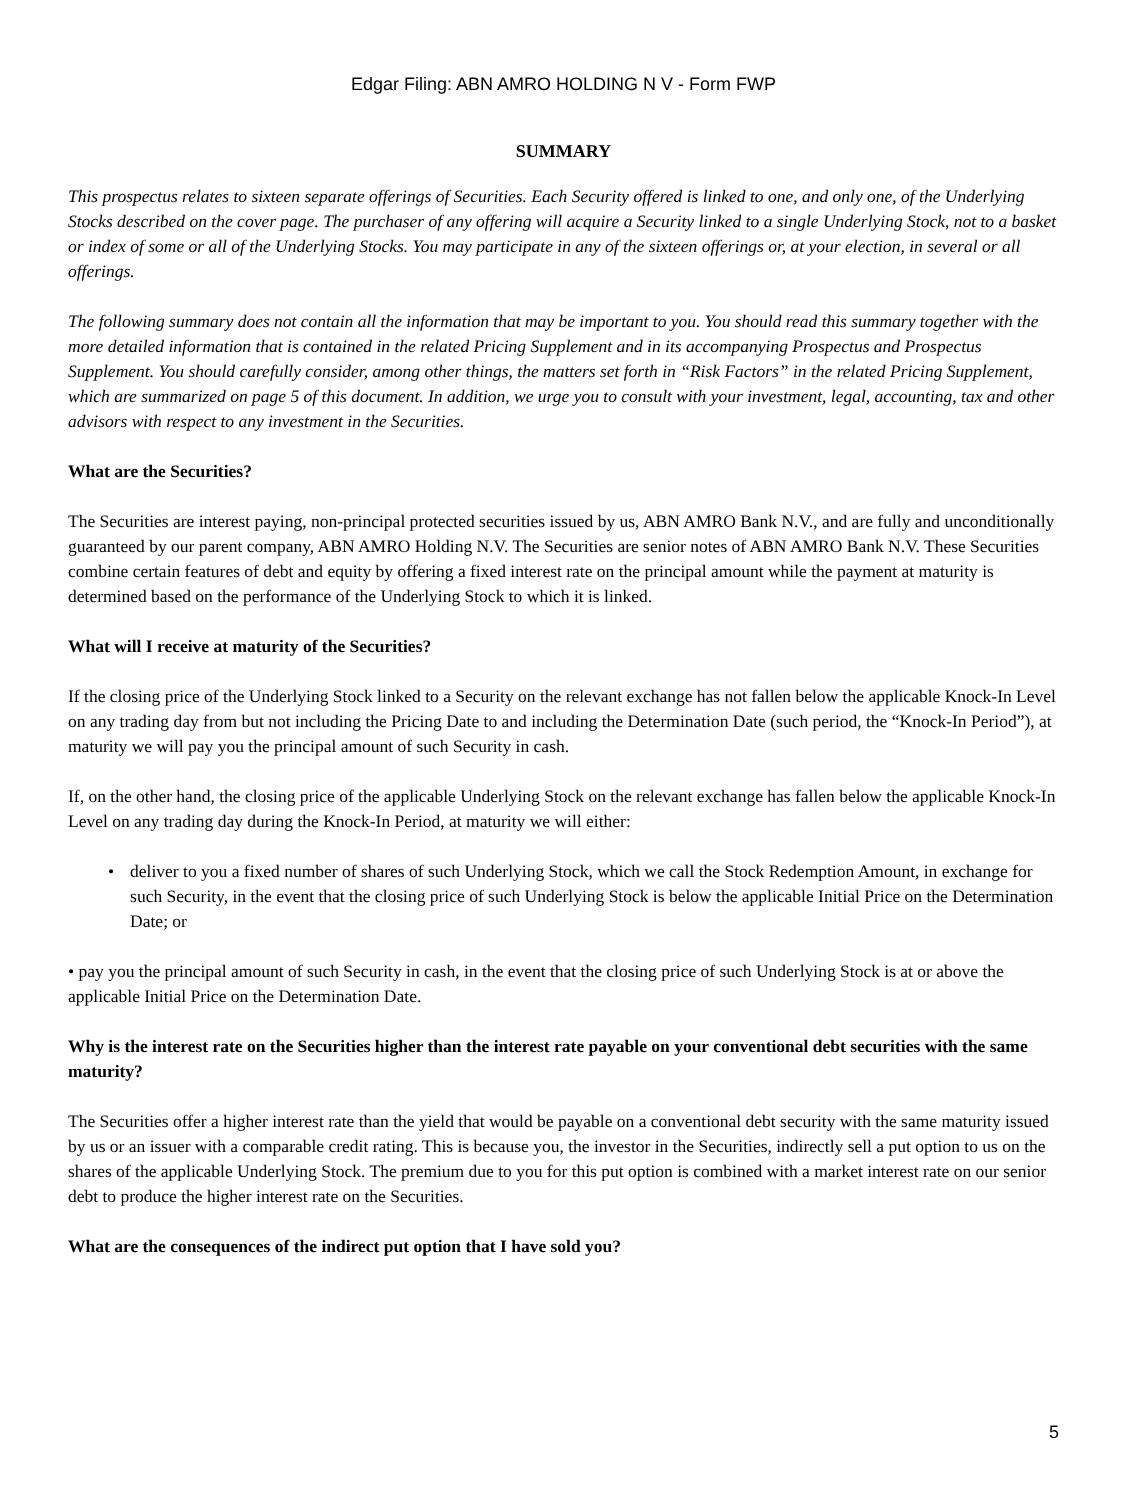Edgar Filing: ABN AMRO HOLDING N V - Form FWP
SUMMARY
This prospectus relates to sixteen separate offerings of Securities. Each Security offered is linked to one, and only one, of the Underlying Stocks described on the cover page. The purchaser of any offering will acquire a Security linked to a single Underlying Stock, not to a basket or index of some or all of the Underlying Stocks. You may participate in any of the sixteen offerings or, at your election, in several or all offerings.
The following summary does not contain all the information that may be important to you. You should read this summary together with the more detailed information that is contained in the related Pricing Supplement and in its accompanying Prospectus and Prospectus Supplement. You should carefully consider, among other things, the matters set forth in “Risk Factors” in the related Pricing Supplement, which are summarized on page 5 of this document. In addition, we urge you to consult with your investment, legal, accounting, tax and other advisors with respect to any investment in the Securities.
What are the Securities?
The Securities are interest paying, non-principal protected securities issued by us, ABN AMRO Bank N.V., and are fully and unconditionally guaranteed by our parent company, ABN AMRO Holding N.V. The Securities are senior notes of ABN AMRO Bank N.V. These Securities combine certain features of debt and equity by offering a fixed interest rate on the principal amount while the payment at maturity is determined based on the performance of the Underlying Stock to which it is linked.
What will I receive at maturity of the Securities?
If the closing price of the Underlying Stock linked to a Security on the relevant exchange has not fallen below the applicable Knock-In Level on any trading day from but not including the Pricing Date to and including the Determination Date (such period, the “Knock-In Period”), at maturity we will pay you the principal amount of such Security in cash.
If, on the other hand, the closing price of the applicable Underlying Stock on the relevant exchange has fallen below the applicable Knock-In Level on any trading day during the Knock-In Period, at maturity we will either:
• deliver to you a fixed number of shares of such Underlying Stock, which we call the Stock Redemption Amount, in exchange for such Security, in the event that the closing price of such Underlying Stock is below the applicable Initial Price on the Determination Date; or
• pay you the principal amount of such Security in cash, in the event that the closing price of such Underlying Stock is at or above the applicable Initial Price on the Determination Date.
Why is the interest rate on the Securities higher than the interest rate payable on your conventional debt securities with the same maturity?
The Securities offer a higher interest rate than the yield that would be payable on a conventional debt security with the same maturity issued by us or an issuer with a comparable credit rating. This is because you, the investor in the Securities, indirectly sell a put option to us on the shares of the applicable Underlying Stock. The premium due to you for this put option is combined with a market interest rate on our senior debt to produce the higher interest rate on the Securities.
What are the consequences of the indirect put option that I have sold you?
5